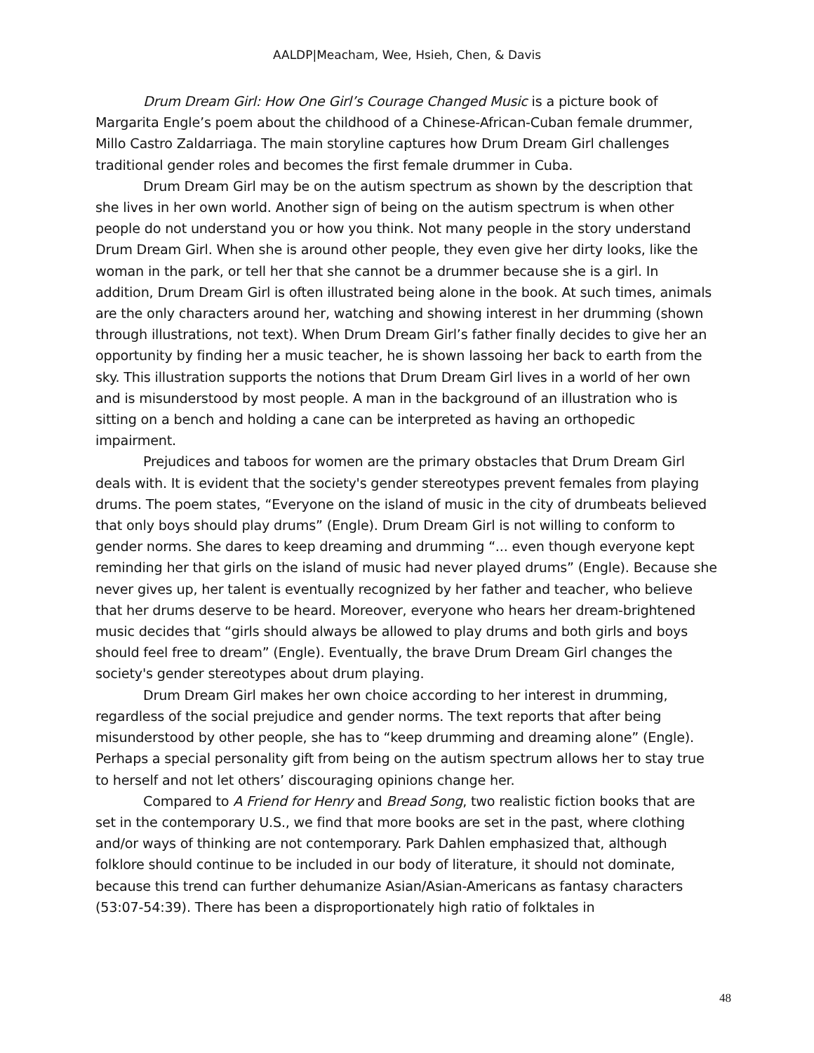AALDP|Meacham, Wee, Hsieh, Chen, & Davis
Drum Dream Girl: How One Girl’s Courage Changed Music is a picture book of Margarita Engle’s poem about the childhood of a Chinese-African-Cuban female drummer, Millo Castro Zaldarriaga. The main storyline captures how Drum Dream Girl challenges traditional gender roles and becomes the first female drummer in Cuba.
Drum Dream Girl may be on the autism spectrum as shown by the description that she lives in her own world. Another sign of being on the autism spectrum is when other people do not understand you or how you think. Not many people in the story understand Drum Dream Girl. When she is around other people, they even give her dirty looks, like the woman in the park, or tell her that she cannot be a drummer because she is a girl. In addition, Drum Dream Girl is often illustrated being alone in the book. At such times, animals are the only characters around her, watching and showing interest in her drumming (shown through illustrations, not text). When Drum Dream Girl’s father finally decides to give her an opportunity by finding her a music teacher, he is shown lassoing her back to earth from the sky. This illustration supports the notions that Drum Dream Girl lives in a world of her own and is misunderstood by most people. A man in the background of an illustration who is sitting on a bench and holding a cane can be interpreted as having an orthopedic impairment.
Prejudices and taboos for women are the primary obstacles that Drum Dream Girl deals with. It is evident that the society's gender stereotypes prevent females from playing drums. The poem states, “Everyone on the island of music in the city of drumbeats believed that only boys should play drums” (Engle). Drum Dream Girl is not willing to conform to gender norms. She dares to keep dreaming and drumming “... even though everyone kept reminding her that girls on the island of music had never played drums” (Engle). Because she never gives up, her talent is eventually recognized by her father and teacher, who believe that her drums deserve to be heard. Moreover, everyone who hears her dream-brightened music decides that “girls should always be allowed to play drums and both girls and boys should feel free to dream” (Engle). Eventually, the brave Drum Dream Girl changes the society's gender stereotypes about drum playing.
Drum Dream Girl makes her own choice according to her interest in drumming, regardless of the social prejudice and gender norms. The text reports that after being misunderstood by other people, she has to “keep drumming and dreaming alone” (Engle). Perhaps a special personality gift from being on the autism spectrum allows her to stay true to herself and not let others’ discouraging opinions change her.
Compared to A Friend for Henry and Bread Song, two realistic fiction books that are set in the contemporary U.S., we find that more books are set in the past, where clothing and/or ways of thinking are not contemporary. Park Dahlen emphasized that, although folklore should continue to be included in our body of literature, it should not dominate, because this trend can further dehumanize Asian/Asian-Americans as fantasy characters (53:07-54:39). There has been a disproportionately high ratio of folktales in
48